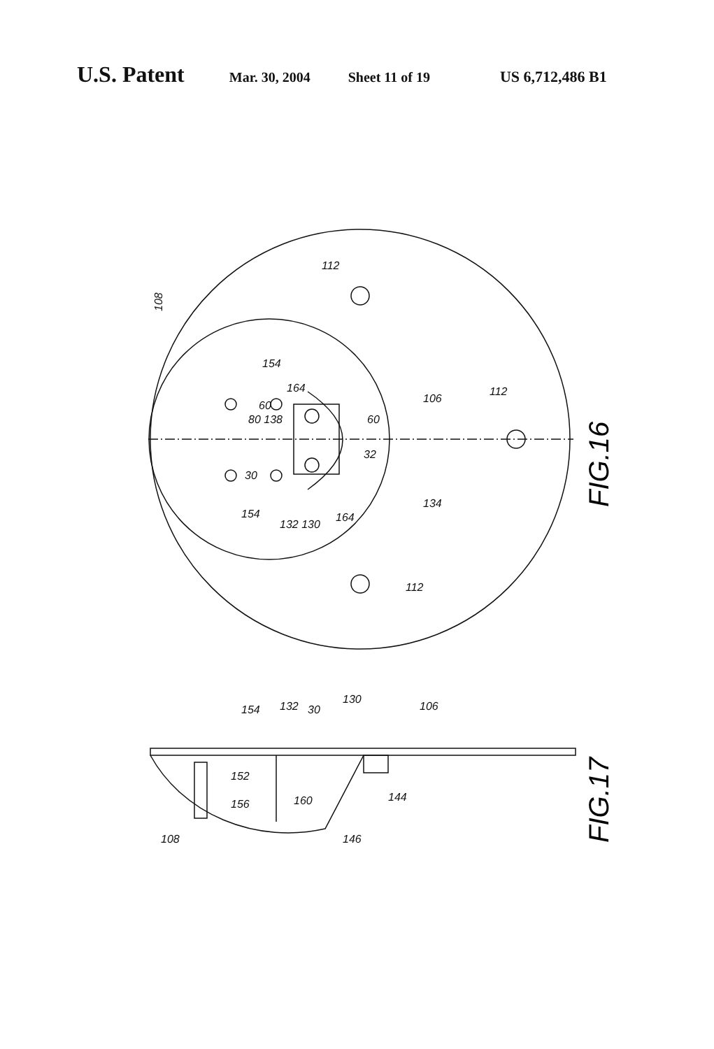U.S. Patent Mar. 30, 2004 Sheet 11 of 19 US 6,712,486 B1
108
112
112
112
106
134
154
164
60
80 138
60
32
30
154
132 130
164
154
132
30
130
106
152
156
160
144
146
108
FIG.16
FIG.17